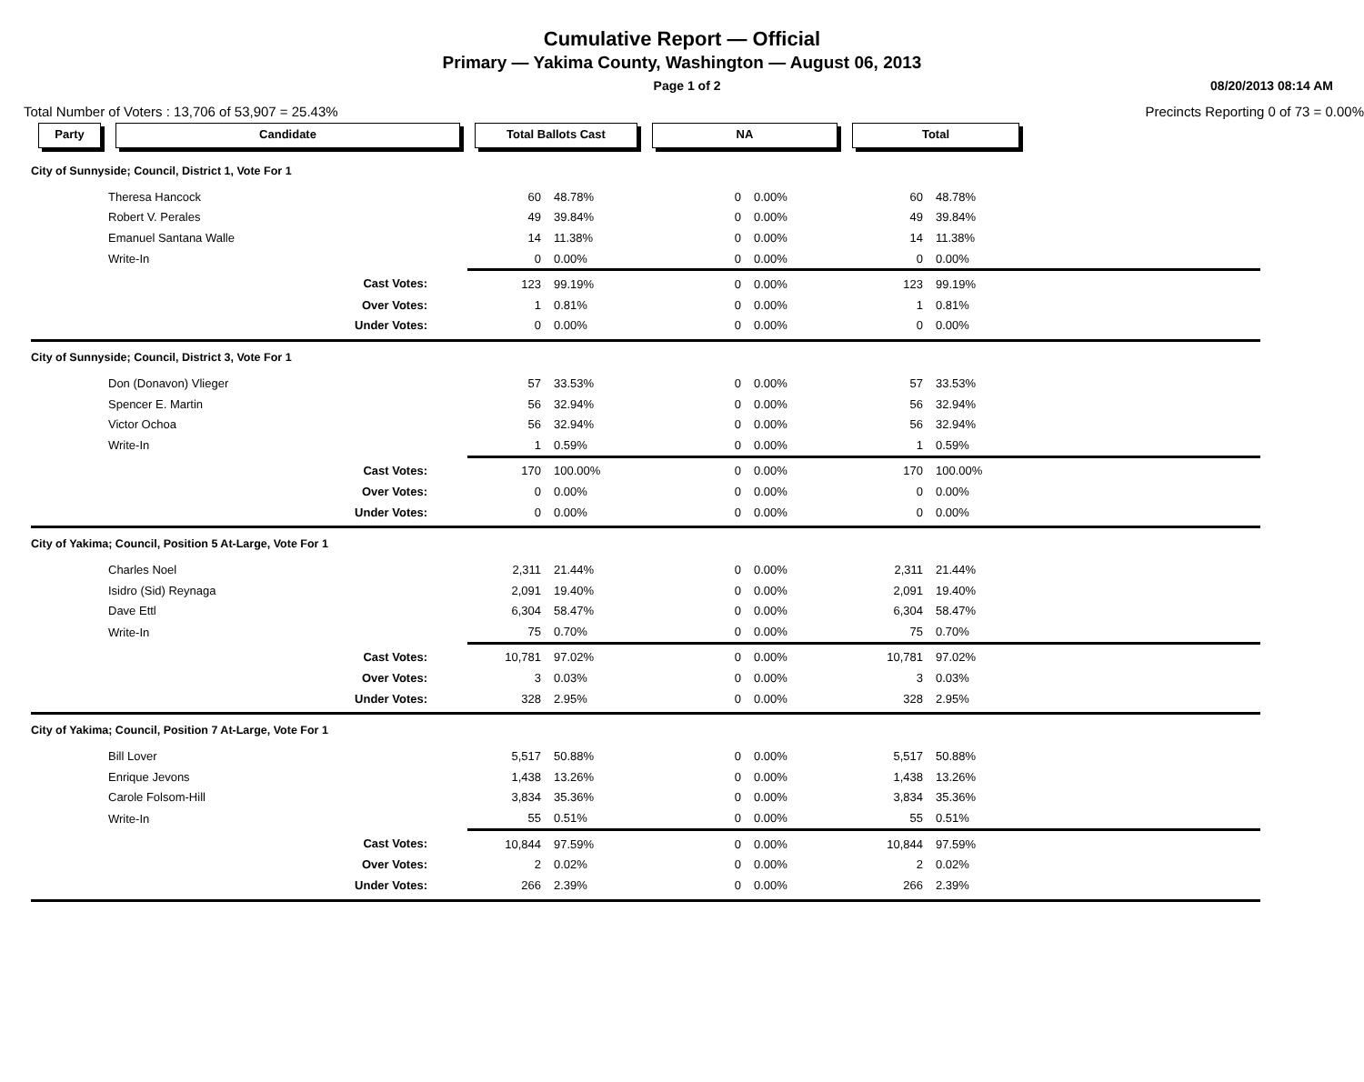Cumulative Report — Official
Primary — Yakima County, Washington — August 06, 2013
Page 1 of 2 08/20/2013 08:14 AM
Total Number of Voters : 13,706 of 53,907 = 25.43% Precincts Reporting 0 of 73 = 0.00%
| Party | Candidate | Total Ballots Cast | | NA | | Total | | |
| --- | --- | --- | --- | --- | --- | --- | --- | --- |
| City of Sunnyside; Council, District 1, Vote For 1 | | | | | | | | |
| | Theresa Hancock | 60 | 48.78% | 0 | 0.00% | 60 | 48.78% | |
| | Robert V. Perales | 49 | 39.84% | 0 | 0.00% | 49 | 39.84% | |
| | Emanuel Santana Walle | 14 | 11.38% | 0 | 0.00% | 14 | 11.38% | |
| | Write-In | 0 | 0.00% | 0 | 0.00% | 0 | 0.00% | |
| | Cast Votes: | 123 | 99.19% | 0 | 0.00% | 123 | 99.19% | |
| | Over Votes: | 1 | 0.81% | 0 | 0.00% | 1 | 0.81% | |
| | Under Votes: | 0 | 0.00% | 0 | 0.00% | 0 | 0.00% | |
| City of Sunnyside; Council, District 3, Vote For 1 | | | | | | | | |
| | Don (Donavon) Vlieger | 57 | 33.53% | 0 | 0.00% | 57 | 33.53% | |
| | Spencer E. Martin | 56 | 32.94% | 0 | 0.00% | 56 | 32.94% | |
| | Victor Ochoa | 56 | 32.94% | 0 | 0.00% | 56 | 32.94% | |
| | Write-In | 1 | 0.59% | 0 | 0.00% | 1 | 0.59% | |
| | Cast Votes: | 170 | 100.00% | 0 | 0.00% | 170 | 100.00% | |
| | Over Votes: | 0 | 0.00% | 0 | 0.00% | 0 | 0.00% | |
| | Under Votes: | 0 | 0.00% | 0 | 0.00% | 0 | 0.00% | |
| City of Yakima; Council, Position 5 At-Large, Vote For 1 | | | | | | | | |
| | Charles Noel | 2,311 | 21.44% | 0 | 0.00% | 2,311 | 21.44% | |
| | Isidro (Sid) Reynaga | 2,091 | 19.40% | 0 | 0.00% | 2,091 | 19.40% | |
| | Dave Ettl | 6,304 | 58.47% | 0 | 0.00% | 6,304 | 58.47% | |
| | Write-In | 75 | 0.70% | 0 | 0.00% | 75 | 0.70% | |
| | Cast Votes: | 10,781 | 97.02% | 0 | 0.00% | 10,781 | 97.02% | |
| | Over Votes: | 3 | 0.03% | 0 | 0.00% | 3 | 0.03% | |
| | Under Votes: | 328 | 2.95% | 0 | 0.00% | 328 | 2.95% | |
| City of Yakima; Council, Position 7 At-Large, Vote For 1 | | | | | | | | |
| | Bill Lover | 5,517 | 50.88% | 0 | 0.00% | 5,517 | 50.88% | |
| | Enrique Jevons | 1,438 | 13.26% | 0 | 0.00% | 1,438 | 13.26% | |
| | Carole Folsom-Hill | 3,834 | 35.36% | 0 | 0.00% | 3,834 | 35.36% | |
| | Write-In | 55 | 0.51% | 0 | 0.00% | 55 | 0.51% | |
| | Cast Votes: | 10,844 | 97.59% | 0 | 0.00% | 10,844 | 97.59% | |
| | Over Votes: | 2 | 0.02% | 0 | 0.00% | 2 | 0.02% | |
| | Under Votes: | 266 | 2.39% | 0 | 0.00% | 266 | 2.39% | |